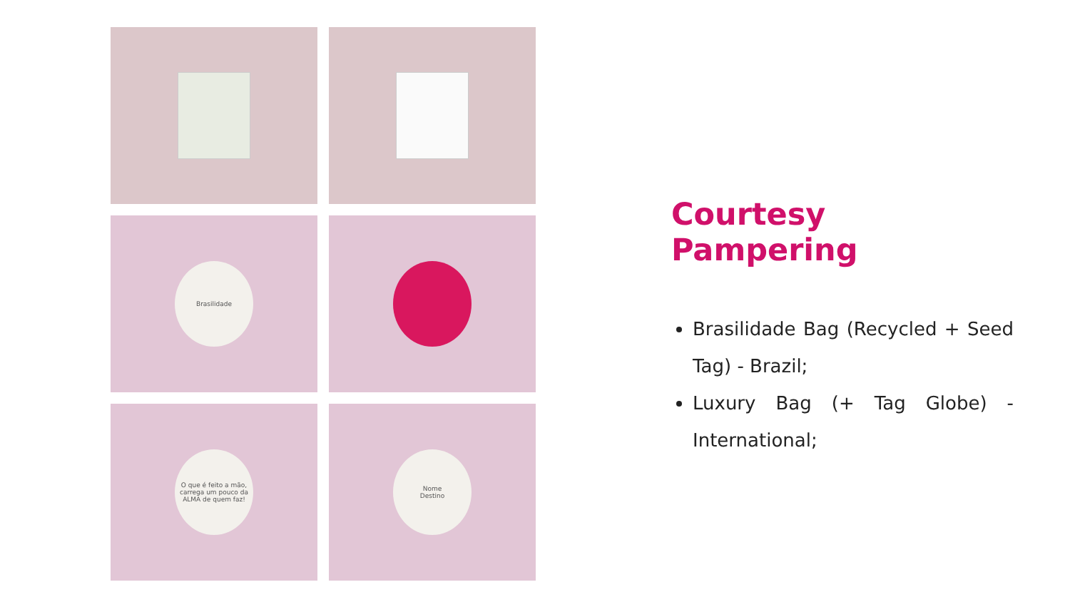Brasilidade
O que é feito a mão, carrega um pouco da ALMA de quem faz!
Nome
Destino
Courtesy Pampering
Brasilidade Bag (Recycled + Seed Tag) - Brazil;
Luxury Bag (+ Tag Globe) - International;